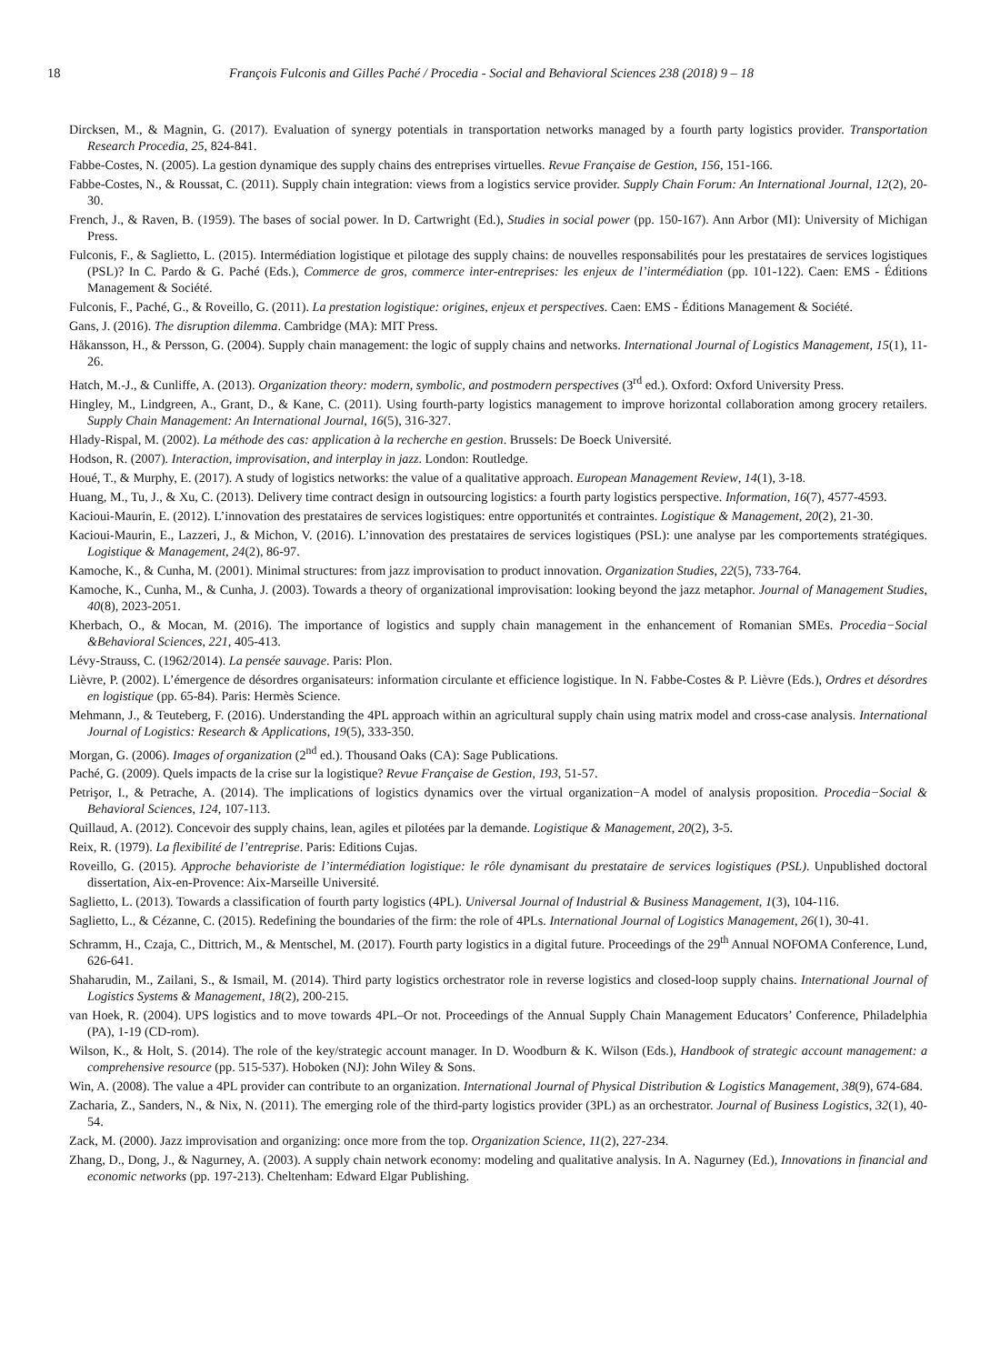18 François Fulconis and Gilles Paché / Procedia - Social and Behavioral Sciences 238 (2018) 9 – 18
Dircksen, M., & Magnin, G. (2017). Evaluation of synergy potentials in transportation networks managed by a fourth party logistics provider. Transportation Research Procedia, 25, 824-841.
Fabbe-Costes, N. (2005). La gestion dynamique des supply chains des entreprises virtuelles. Revue Française de Gestion, 156, 151-166.
Fabbe-Costes, N., & Roussat, C. (2011). Supply chain integration: views from a logistics service provider. Supply Chain Forum: An International Journal, 12(2), 20-30.
French, J., & Raven, B. (1959). The bases of social power. In D. Cartwright (Ed.), Studies in social power (pp. 150-167). Ann Arbor (MI): University of Michigan Press.
Fulconis, F., & Saglietto, L. (2015). Intermédiation logistique et pilotage des supply chains: de nouvelles responsabilités pour les prestataires de services logistiques (PSL)? In C. Pardo & G. Paché (Eds.), Commerce de gros, commerce inter-entreprises: les enjeux de l’intermédiation (pp. 101-122). Caen: EMS - Éditions Management & Société.
Fulconis, F., Paché, G., & Roveillo, G. (2011). La prestation logistique: origines, enjeux et perspectives. Caen: EMS - Éditions Management & Société.
Gans, J. (2016). The disruption dilemma. Cambridge (MA): MIT Press.
Håkansson, H., & Persson, G. (2004). Supply chain management: the logic of supply chains and networks. International Journal of Logistics Management, 15(1), 11-26.
Hatch, M.-J., & Cunliffe, A. (2013). Organization theory: modern, symbolic, and postmodern perspectives (3<sup>rd</sup> ed.). Oxford: Oxford University Press.
Hingley, M., Lindgreen, A., Grant, D., & Kane, C. (2011). Using fourth-party logistics management to improve horizontal collaboration among grocery retailers. Supply Chain Management: An International Journal, 16(5), 316-327.
Hlady-Rispal, M. (2002). La méthode des cas: application à la recherche en gestion. Brussels: De Boeck Université.
Hodson, R. (2007). Interaction, improvisation, and interplay in jazz. London: Routledge.
Houé, T., & Murphy, E. (2017). A study of logistics networks: the value of a qualitative approach. European Management Review, 14(1), 3-18.
Huang, M., Tu, J., & Xu, C. (2013). Delivery time contract design in outsourcing logistics: a fourth party logistics perspective. Information, 16(7), 4577-4593.
Kacioui-Maurin, E. (2012). L’innovation des prestataires de services logistiques: entre opportunités et contraintes. Logistique & Management, 20(2), 21-30.
Kacioui-Maurin, E., Lazzeri, J., & Michon, V. (2016). L’innovation des prestataires de services logistiques (PSL): une analyse par les comportements stratégiques. Logistique & Management, 24(2), 86-97.
Kamoche, K., & Cunha, M. (2001). Minimal structures: from jazz improvisation to product innovation. Organization Studies, 22(5), 733-764.
Kamoche, K., Cunha, M., & Cunha, J. (2003). Towards a theory of organizational improvisation: looking beyond the jazz metaphor. Journal of Management Studies, 40(8), 2023-2051.
Kherbach, O., & Mocan, M. (2016). The importance of logistics and supply chain management in the enhancement of Romanian SMEs. Procedia−Social &Behavioral Sciences, 221, 405-413.
Lévy-Strauss, C. (1962/2014). La pensée sauvage. Paris: Plon.
Lièvre, P. (2002). L’émergence de désordres organisateurs: information circulante et efficience logistique. In N. Fabbe-Costes & P. Lièvre (Eds.), Ordres et désordres en logistique (pp. 65-84). Paris: Hermès Science.
Mehmann, J., & Teuteberg, F. (2016). Understanding the 4PL approach within an agricultural supply chain using matrix model and cross-case analysis. International Journal of Logistics: Research & Applications, 19(5), 333-350.
Morgan, G. (2006). Images of organization (2<sup>nd</sup> ed.). Thousand Oaks (CA): Sage Publications.
Paché, G. (2009). Quels impacts de la crise sur la logistique? Revue Française de Gestion, 193, 51-57.
Petrişor, I., & Petrache, A. (2014). The implications of logistics dynamics over the virtual organization−A model of analysis proposition. Procedia−Social & Behavioral Sciences, 124, 107-113.
Quillaud, A. (2012). Concevoir des supply chains, lean, agiles et pilotées par la demande. Logistique & Management, 20(2), 3-5.
Reix, R. (1979). La flexibilité de l’entreprise. Paris: Editions Cujas.
Roveillo, G. (2015). Approche behavioriste de l’intermédiation logistique: le rôle dynamisant du prestataire de services logistiques (PSL). Unpublished doctoral dissertation, Aix-en-Provence: Aix-Marseille Université.
Saglietto, L. (2013). Towards a classification of fourth party logistics (4PL). Universal Journal of Industrial & Business Management, 1(3), 104-116.
Saglietto, L., & Cézanne, C. (2015). Redefining the boundaries of the firm: the role of 4PLs. International Journal of Logistics Management, 26(1), 30-41.
Schramm, H., Czaja, C., Dittrich, M., & Mentschel, M. (2017). Fourth party logistics in a digital future. Proceedings of the 29<sup>th</sup> Annual NOFOMA Conference, Lund, 626-641.
Shaharudin, M., Zailani, S., & Ismail, M. (2014). Third party logistics orchestrator role in reverse logistics and closed-loop supply chains. International Journal of Logistics Systems & Management, 18(2), 200-215.
van Hoek, R. (2004). UPS logistics and to move towards 4PL–Or not. Proceedings of the Annual Supply Chain Management Educators’ Conference, Philadelphia (PA), 1-19 (CD-rom).
Wilson, K., & Holt, S. (2014). The role of the key/strategic account manager. In D. Woodburn & K. Wilson (Eds.), Handbook of strategic account management: a comprehensive resource (pp. 515-537). Hoboken (NJ): John Wiley & Sons.
Win, A. (2008). The value a 4PL provider can contribute to an organization. International Journal of Physical Distribution & Logistics Management, 38(9), 674-684.
Zacharia, Z., Sanders, N., & Nix, N. (2011). The emerging role of the third-party logistics provider (3PL) as an orchestrator. Journal of Business Logistics, 32(1), 40-54.
Zack, M. (2000). Jazz improvisation and organizing: once more from the top. Organization Science, 11(2), 227-234.
Zhang, D., Dong, J., & Nagurney, A. (2003). A supply chain network economy: modeling and qualitative analysis. In A. Nagurney (Ed.), Innovations in financial and economic networks (pp. 197-213). Cheltenham: Edward Elgar Publishing.